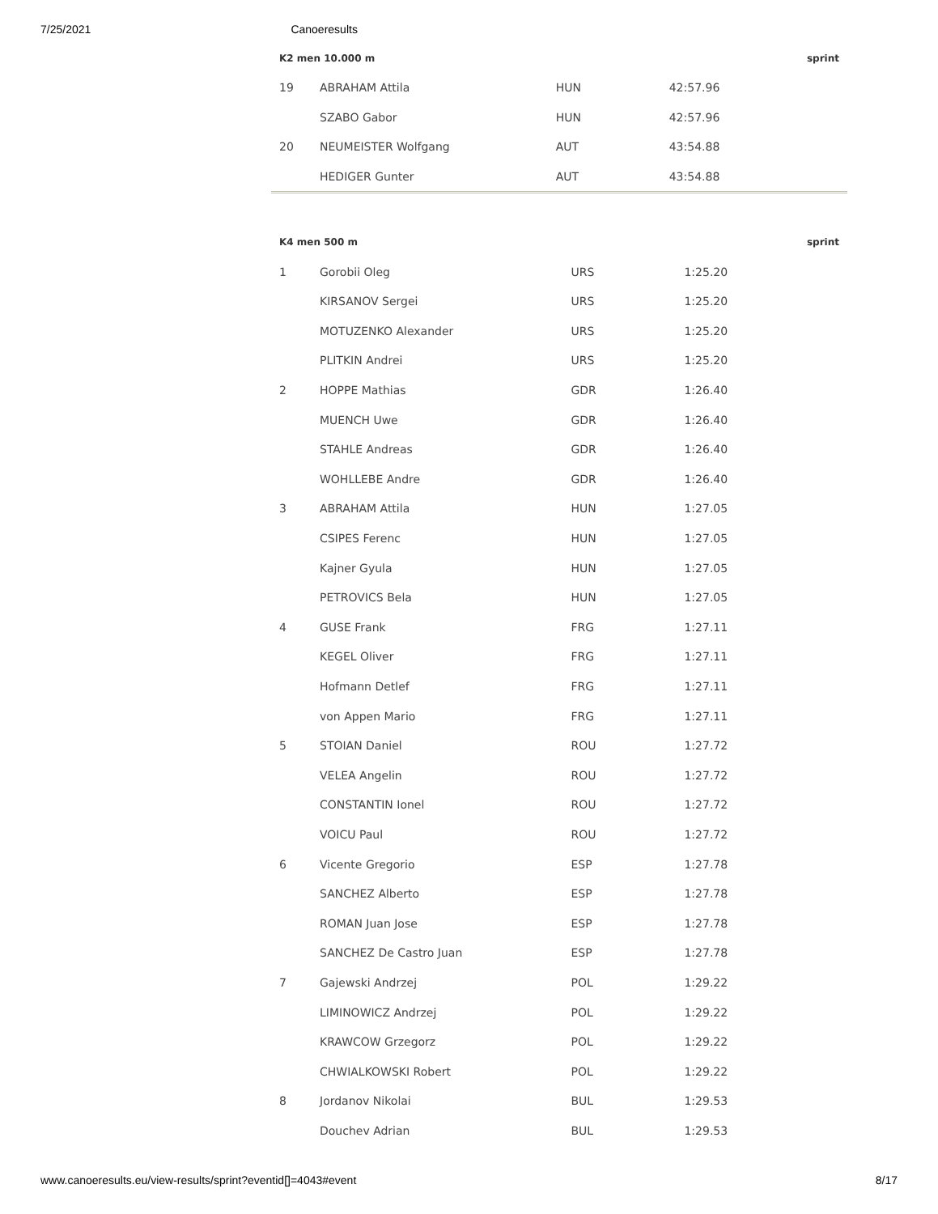7/25/2021 Canoeresults
| K2 men 10.000 m | | | | sprint |
| --- | --- | --- | --- | --- |
| 19 | ABRAHAM Attila | HUN | 42:57.96 | |
| | SZABO Gabor | HUN | 42:57.96 | |
| 20 | NEUMEISTER Wolfgang | AUT | 43:54.88 | |
| | HEDIGER Gunter | AUT | 43:54.88 | |
| K4 men 500 m | | | | sprint |
| --- | --- | --- | --- | --- |
| 1 | Gorobii Oleg | URS | 1:25.20 | |
| | KIRSANOV Sergei | URS | 1:25.20 | |
| | MOTUZENKO Alexander | URS | 1:25.20 | |
| | PLITKIN Andrei | URS | 1:25.20 | |
| 2 | HOPPE Mathias | GDR | 1:26.40 | |
| | MUENCH Uwe | GDR | 1:26.40 | |
| | STAHLE Andreas | GDR | 1:26.40 | |
| | WOHLLEBE Andre | GDR | 1:26.40 | |
| 3 | ABRAHAM Attila | HUN | 1:27.05 | |
| | CSIPES Ferenc | HUN | 1:27.05 | |
| | Kajner Gyula | HUN | 1:27.05 | |
| | PETROVICS Bela | HUN | 1:27.05 | |
| 4 | GUSE Frank | FRG | 1:27.11 | |
| | KEGEL Oliver | FRG | 1:27.11 | |
| | Hofmann Detlef | FRG | 1:27.11 | |
| | von Appen Mario | FRG | 1:27.11 | |
| 5 | STOIAN Daniel | ROU | 1:27.72 | |
| | VELEA Angelin | ROU | 1:27.72 | |
| | CONSTANTIN Ionel | ROU | 1:27.72 | |
| | VOICU Paul | ROU | 1:27.72 | |
| 6 | Vicente Gregorio | ESP | 1:27.78 | |
| | SANCHEZ Alberto | ESP | 1:27.78 | |
| | ROMAN Juan Jose | ESP | 1:27.78 | |
| | SANCHEZ De Castro Juan | ESP | 1:27.78 | |
| 7 | Gajewski Andrzej | POL | 1:29.22 | |
| | LIMINOWICZ Andrzej | POL | 1:29.22 | |
| | KRAWCOW Grzegorz | POL | 1:29.22 | |
| | CHWIALKOWSKI Robert | POL | 1:29.22 | |
| 8 | Jordanov Nikolai | BUL | 1:29.53 | |
| | Douchev Adrian | BUL | 1:29.53 | |
www.canoeresults.eu/view-results/sprint?eventid[]=4043#event 8/17